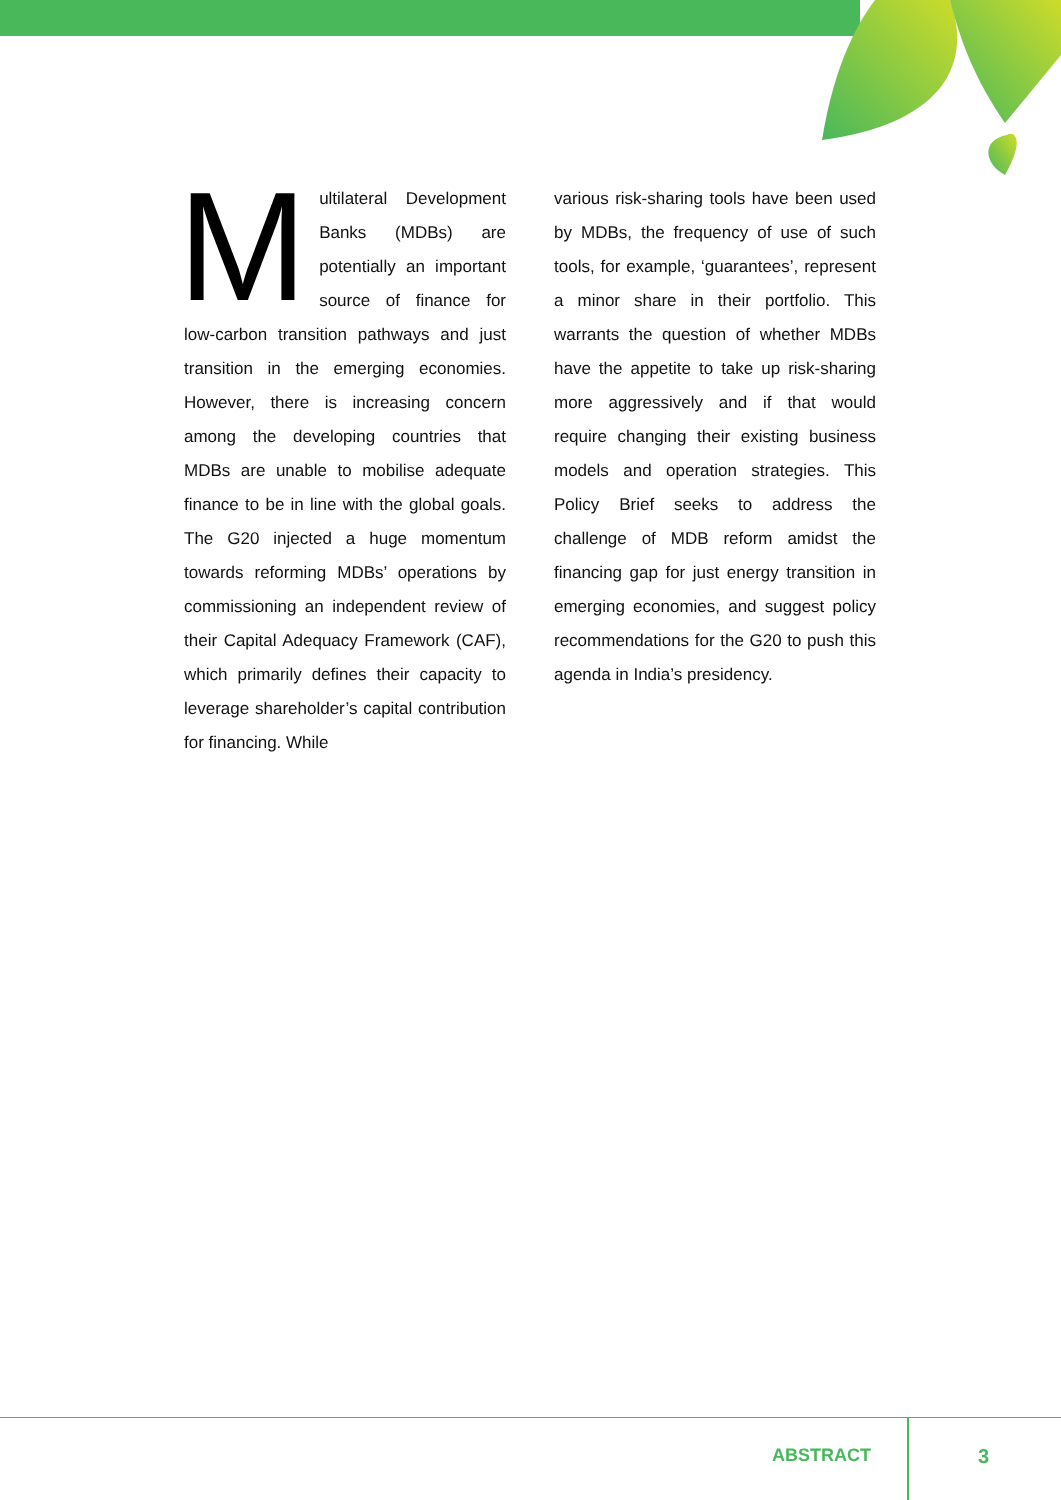Multilateral Development Banks (MDBs) are potentially an important source of finance for low-carbon transition pathways and just transition in the emerging economies. However, there is increasing concern among the developing countries that MDBs are unable to mobilise adequate finance to be in line with the global goals. The G20 injected a huge momentum towards reforming MDBs’ operations by commissioning an independent review of their Capital Adequacy Framework (CAF), which primarily defines their capacity to leverage shareholder’s capital contribution for financing. While
various risk-sharing tools have been used by MDBs, the frequency of use of such tools, for example, ‘guarantees’, represent a minor share in their portfolio. This warrants the question of whether MDBs have the appetite to take up risk-sharing more aggressively and if that would require changing their existing business models and operation strategies. This Policy Brief seeks to address the challenge of MDB reform amidst the financing gap for just energy transition in emerging economies, and suggest policy recommendations for the G20 to push this agenda in India’s presidency.
ABSTRACT 3